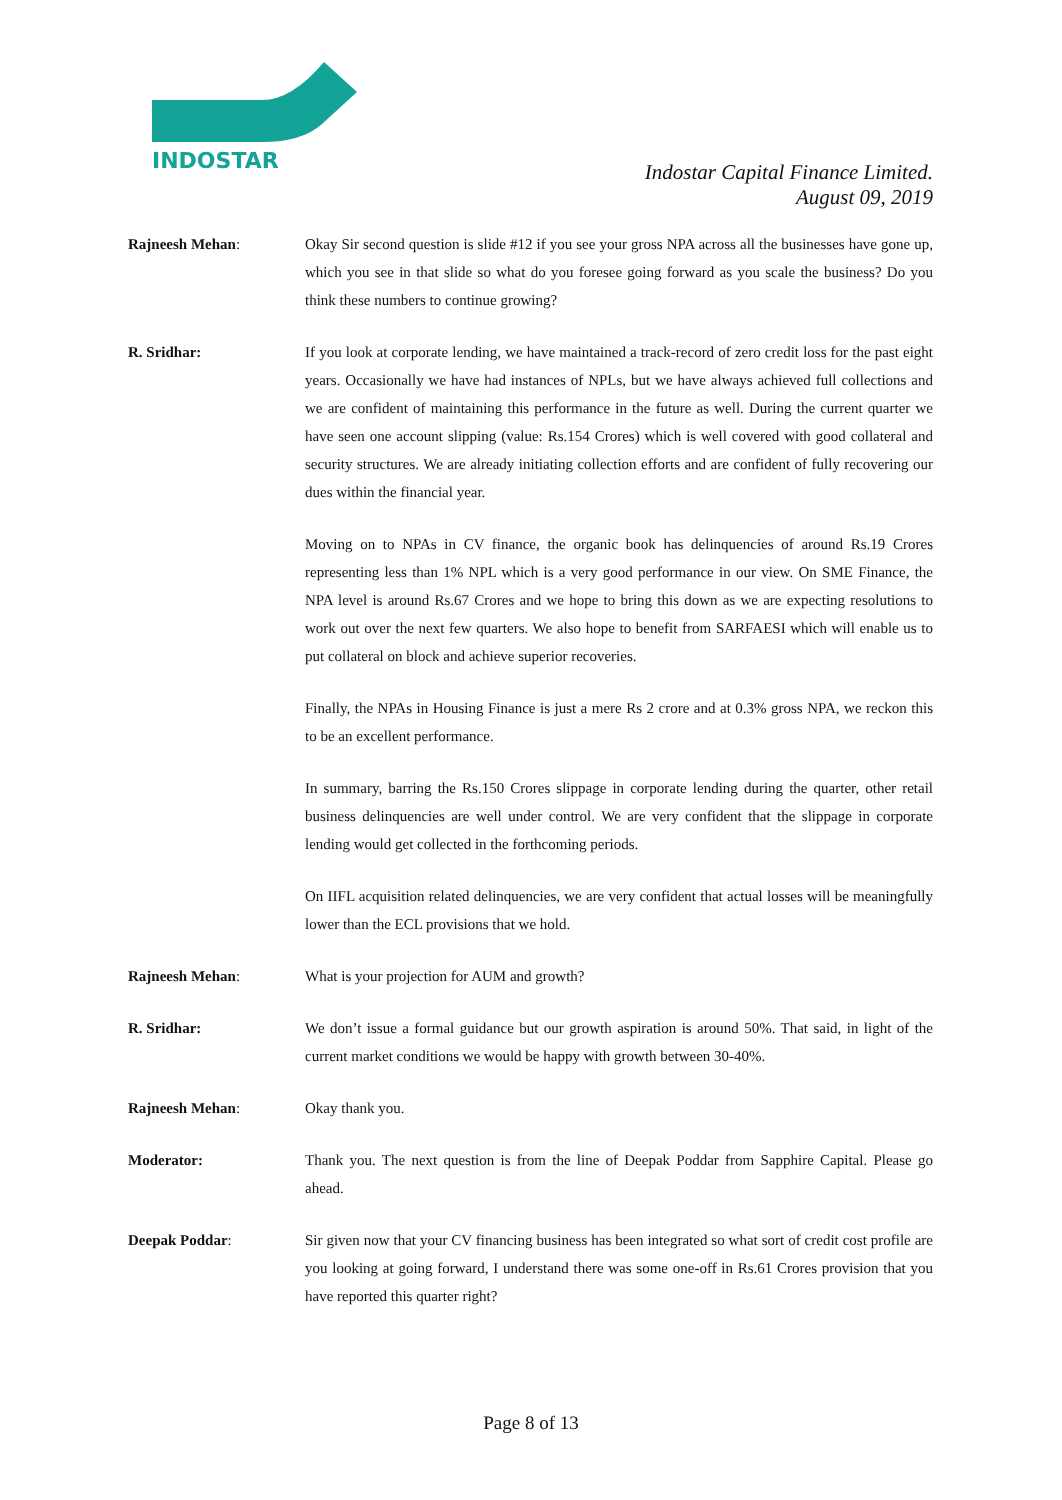INDOSTAR
Indostar Capital Finance Limited.
August 09, 2019
Rajneesh Mehan: Okay Sir second question is slide #12 if you see your gross NPA across all the businesses have gone up, which you see in that slide so what do you foresee going forward as you scale the business? Do you think these numbers to continue growing?
R. Sridhar: If you look at corporate lending, we have maintained a track-record of zero credit loss for the past eight years. Occasionally we have had instances of NPLs, but we have always achieved full collections and we are confident of maintaining this performance in the future as well. During the current quarter we have seen one account slipping (value: Rs.154 Crores) which is well covered with good collateral and security structures. We are already initiating collection efforts and are confident of fully recovering our dues within the financial year.
Moving on to NPAs in CV finance, the organic book has delinquencies of around Rs.19 Crores representing less than 1% NPL which is a very good performance in our view. On SME Finance, the NPA level is around Rs.67 Crores and we hope to bring this down as we are expecting resolutions to work out over the next few quarters. We also hope to benefit from SARFAESI which will enable us to put collateral on block and achieve superior recoveries.
Finally, the NPAs in Housing Finance is just a mere Rs 2 crore and at 0.3% gross NPA, we reckon this to be an excellent performance.
In summary, barring the Rs.150 Crores slippage in corporate lending during the quarter, other retail business delinquencies are well under control. We are very confident that the slippage in corporate lending would get collected in the forthcoming periods.
On IIFL acquisition related delinquencies, we are very confident that actual losses will be meaningfully lower than the ECL provisions that we hold.
Rajneesh Mehan: What is your projection for AUM and growth?
R. Sridhar: We don’t issue a formal guidance but our growth aspiration is around 50%. That said, in light of the current market conditions we would be happy with growth between 30-40%.
Rajneesh Mehan: Okay thank you.
Moderator: Thank you. The next question is from the line of Deepak Poddar from Sapphire Capital. Please go ahead.
Deepak Poddar: Sir given now that your CV financing business has been integrated so what sort of credit cost profile are you looking at going forward, I understand there was some one-off in Rs.61 Crores provision that you have reported this quarter right?
Page 8 of 13